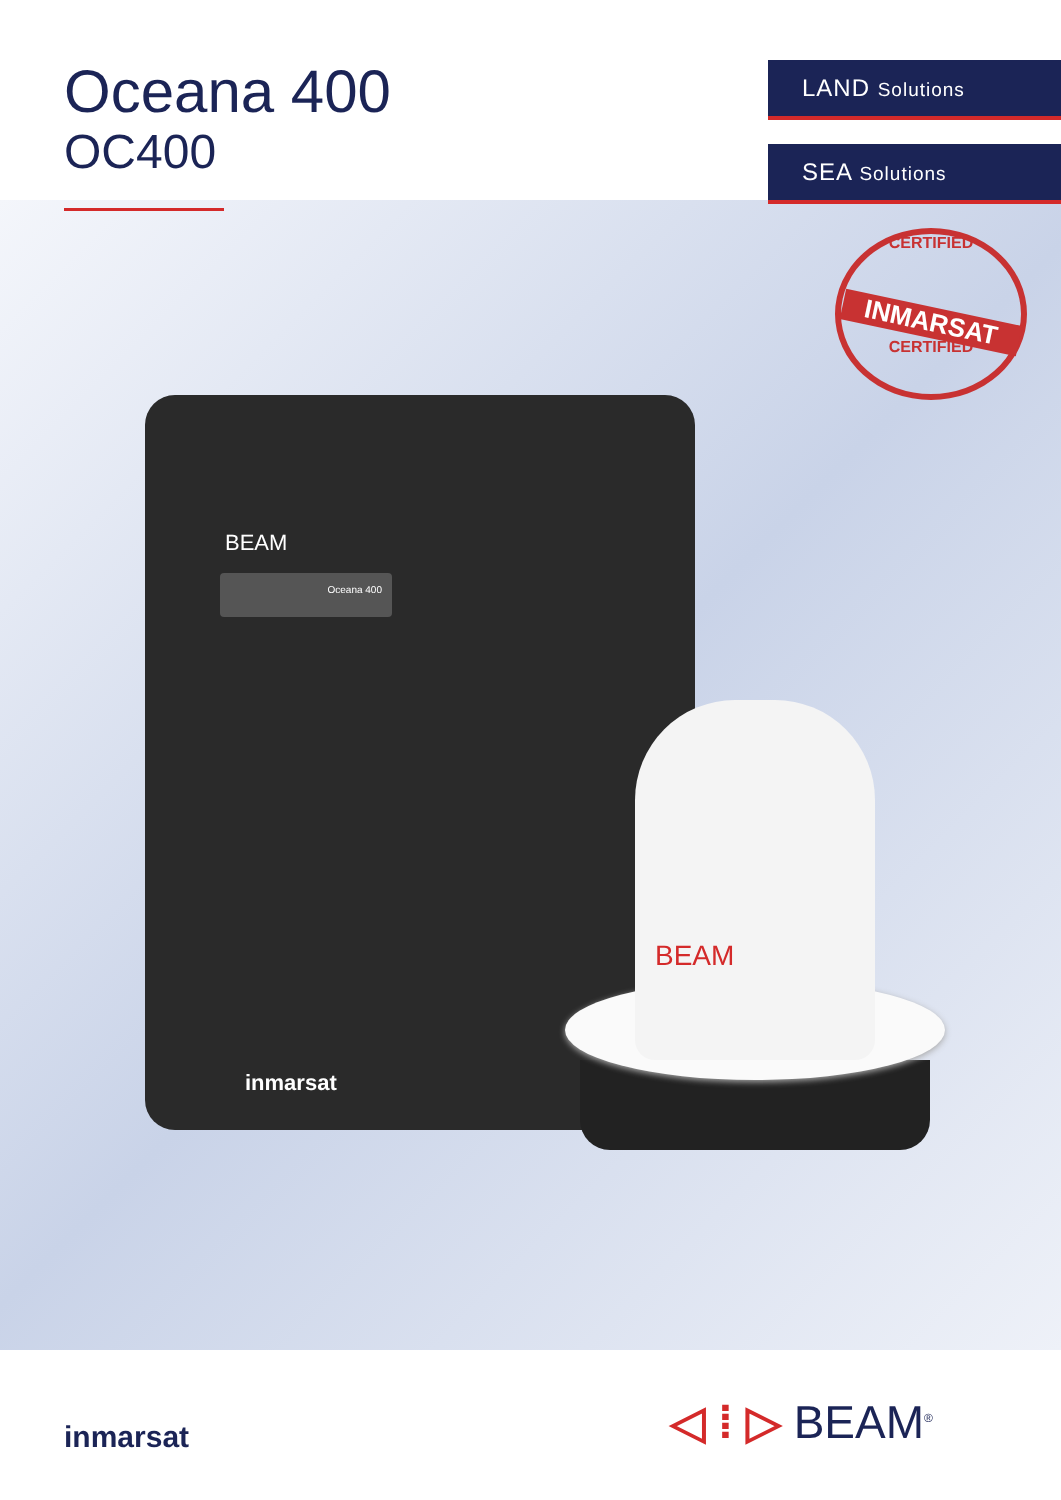Oceana 400
OC400
LAND Solutions
SEA Solutions
CERTIFIED
INMARSAT
CERTIFIED
BEAM
Oceana 400
inmarsat
BEAM
inmarsat ◁ ⁞ ▷ BEAM<sup>®</sup>